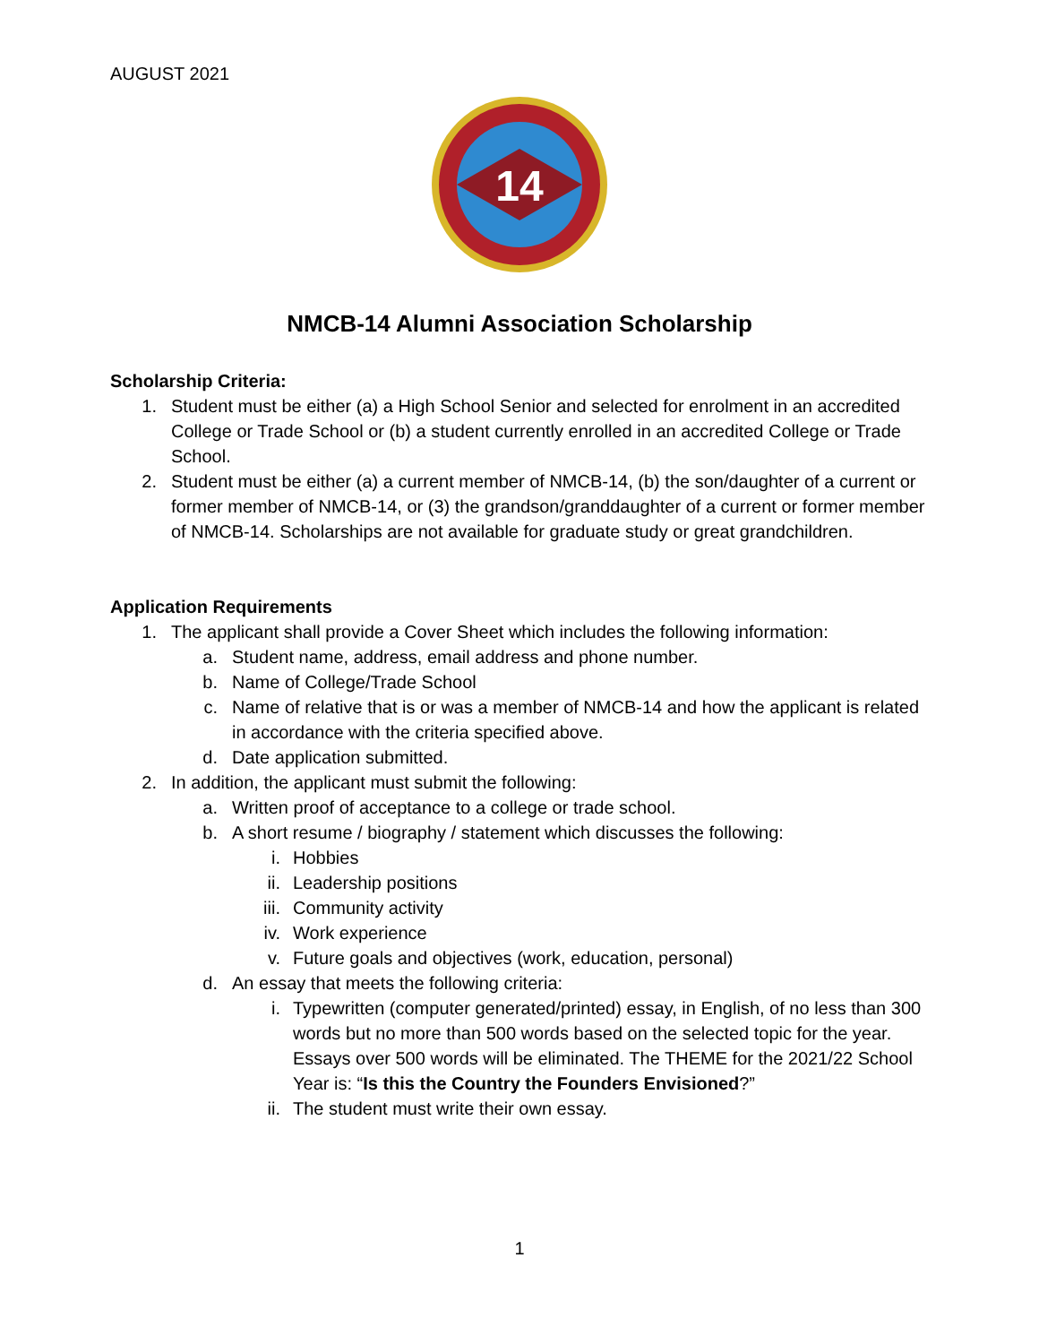AUGUST 2021
14
NMCB-14 Alumni Association Scholarship
Scholarship Criteria:
1. Student must be either (a) a High School Senior and selected for enrolment in an accredited College or Trade School or (b) a student currently enrolled in an accredited College or Trade School.
2. Student must be either (a) a current member of NMCB-14, (b) the son/daughter of a current or former member of NMCB-14, or (3) the grandson/granddaughter of a current or former member of NMCB-14. Scholarships are not available for graduate study or great grandchildren.
Application Requirements
1. The applicant shall provide a Cover Sheet which includes the following information:
a. Student name, address, email address and phone number.
b. Name of College/Trade School
c. Name of relative that is or was a member of NMCB-14 and how the applicant is related in accordance with the criteria specified above.
d. Date application submitted.
2. In addition, the applicant must submit the following:
a. Written proof of acceptance to a college or trade school.
b. A short resume / biography / statement which discusses the following:
i. Hobbies
ii. Leadership positions
iii. Community activity
iv. Work experience
v. Future goals and objectives (work, education, personal)
d. An essay that meets the following criteria:
i. Typewritten (computer generated/printed) essay, in English, of no less than 300 words but no more than 500 words based on the selected topic for the year. Essays over 500 words will be eliminated. The THEME for the 2021/22 School Year is: “Is this the Country the Founders Envisioned?”
ii. The student must write their own essay.
1